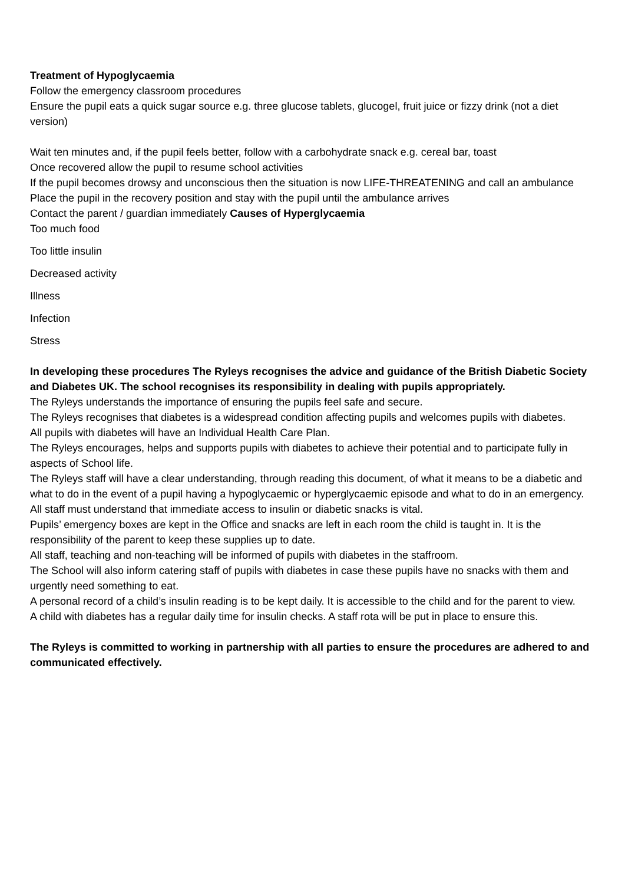Treatment of Hypoglycaemia
Follow the emergency classroom procedures
Ensure the pupil eats a quick sugar source e.g. three glucose tablets, glucogel, fruit juice or fizzy drink (not a diet version)
Wait ten minutes and, if the pupil feels better, follow with a carbohydrate snack e.g. cereal bar, toast
Once recovered allow the pupil to resume school activities
If the pupil becomes drowsy and unconscious then the situation is now LIFE-THREATENING and call an ambulance
Place the pupil in the recovery position and stay with the pupil until the ambulance arrives
Contact the parent / guardian immediately Causes of Hyperglycaemia
Too much food
Too little insulin
Decreased activity
Illness
Infection
Stress
In developing these procedures The Ryleys recognises the advice and guidance of the British Diabetic Society and Diabetes UK. The school recognises its responsibility in dealing with pupils appropriately.
The Ryleys understands the importance of ensuring the pupils feel safe and secure.
The Ryleys recognises that diabetes is a widespread condition affecting pupils and welcomes pupils with diabetes.
All pupils with diabetes will have an Individual Health Care Plan.
The Ryleys encourages, helps and supports pupils with diabetes to achieve their potential and to participate fully in aspects of School life.
The Ryleys staff will have a clear understanding, through reading this document, of what it means to be a diabetic and what to do in the event of a pupil having a hypoglycaemic or hyperglycaemic episode and what to do in an emergency.
All staff must understand that immediate access to insulin or diabetic snacks is vital.
Pupils’ emergency boxes are kept in the Office and snacks are left in each room the child is taught in. It is the responsibility of the parent to keep these supplies up to date.
All staff, teaching and non-teaching will be informed of pupils with diabetes in the staffroom.
The School will also inform catering staff of pupils with diabetes in case these pupils have no snacks with them and urgently need something to eat.
A personal record of a child’s insulin reading is to be kept daily. It is accessible to the child and for the parent to view.
A child with diabetes has a regular daily time for insulin checks. A staff rota will be put in place to ensure this.
The Ryleys is committed to working in partnership with all parties to ensure the procedures are adhered to and communicated effectively.